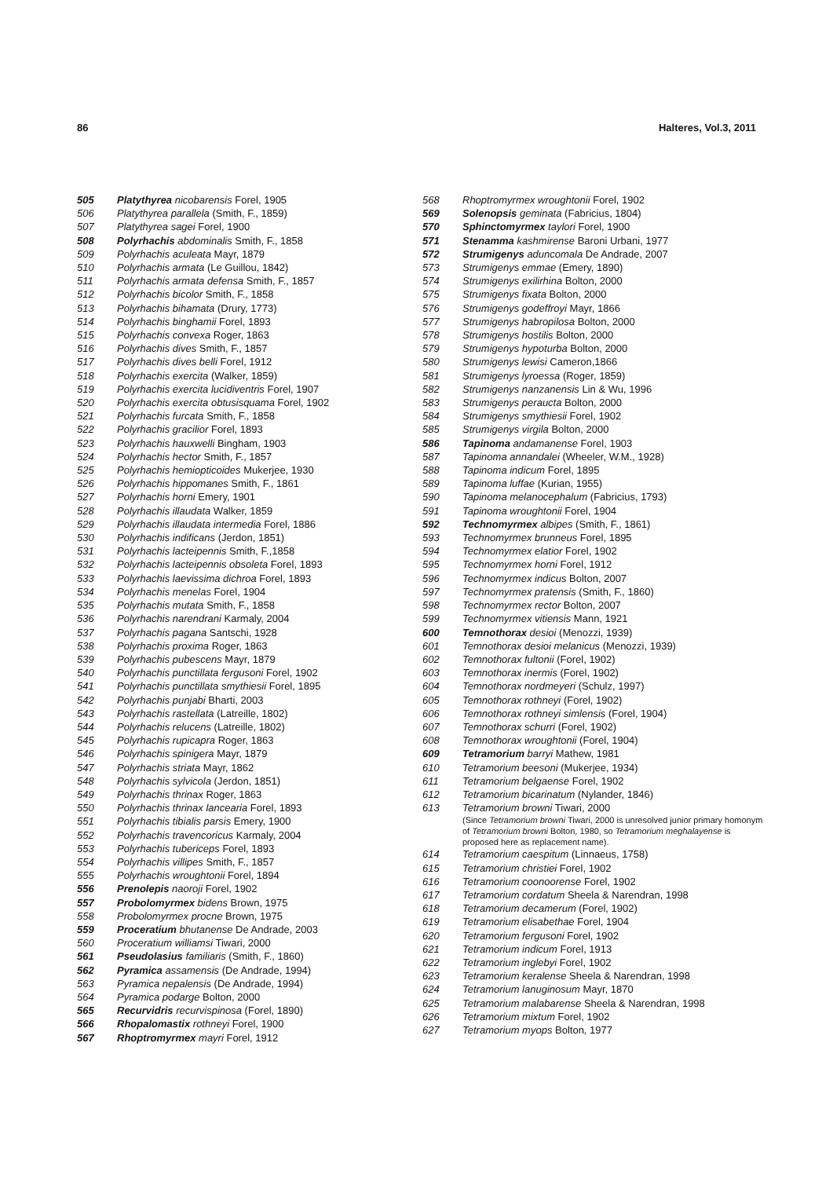86 Halteres, Vol.3, 2011
505 Platythyrea nicobarensis Forel, 1905
506 Platythyrea parallela (Smith, F., 1859)
507 Platythyrea sagei Forel, 1900
508 Polyrhachis abdominalis Smith, F., 1858
509 Polyrhachis aculeata Mayr, 1879
510 Polyrhachis armata (Le Guillou, 1842)
511 Polyrhachis armata defensa Smith, F., 1857
512 Polyrhachis bicolor Smith, F., 1858
513 Polyrhachis bihamata (Drury, 1773)
514 Polyrhachis binghamii Forel, 1893
515 Polyrhachis convexa Roger, 1863
516 Polyrhachis dives Smith, F., 1857
517 Polyrhachis dives belli Forel, 1912
518 Polyrhachis exercita (Walker, 1859)
519 Polyrhachis exercita lucidiventris Forel, 1907
520 Polyrhachis exercita obtusisquama Forel, 1902
521 Polyrhachis furcata Smith, F., 1858
522 Polyrhachis gracilior Forel, 1893
523 Polyrhachis hauxwelli Bingham, 1903
524 Polyrhachis hector Smith, F., 1857
525 Polyrhachis hemiopticoides Mukerjee, 1930
526 Polyrhachis hippomanes Smith, F., 1861
527 Polyrhachis horni Emery, 1901
528 Polyrhachis illaudata Walker, 1859
529 Polyrhachis illaudata intermedia Forel, 1886
530 Polyrhachis indificans (Jerdon, 1851)
531 Polyrhachis lacteipennis Smith, F.,1858
532 Polyrhachis lacteipennis obsoleta Forel, 1893
533 Polyrhachis laevissima dichroa Forel, 1893
534 Polyrhachis menelas Forel, 1904
535 Polyrhachis mutata Smith, F., 1858
536 Polyrhachis narendrani Karmaly, 2004
537 Polyrhachis pagana Santschi, 1928
538 Polyrhachis proxima Roger, 1863
539 Polyrhachis pubescens Mayr, 1879
540 Polyrhachis punctillata fergusoni Forel, 1902
541 Polyrhachis punctillata smythiesii Forel, 1895
542 Polyrhachis punjabi Bharti, 2003
543 Polyrhachis rastellata (Latreille, 1802)
544 Polyrhachis relucens (Latreille, 1802)
545 Polyrhachis rupicapra Roger, 1863
546 Polyrhachis spinigera Mayr, 1879
547 Polyrhachis striata Mayr, 1862
548 Polyrhachis sylvicola (Jerdon, 1851)
549 Polyrhachis thrinax Roger, 1863
550 Polyrhachis thrinax lancearia Forel, 1893
551 Polyrhachis tibialis parsis Emery, 1900
552 Polyrhachis travencoricus Karmaly, 2004
553 Polyrhachis tubericeps Forel, 1893
554 Polyrhachis villipes Smith, F., 1857
555 Polyrhachis wroughtonii Forel, 1894
556 Prenolepis naoroji Forel, 1902
557 Probolomyrmex bidens Brown, 1975
558 Probolomyrmex procne Brown, 1975
559 Proceratium bhutanense De Andrade, 2003
560 Proceratium williamsi Tiwari, 2000
561 Pseudolasius familiaris (Smith, F., 1860)
562 Pyramica assamensis (De Andrade, 1994)
563 Pyramica nepalensis (De Andrade, 1994)
564 Pyramica podarge Bolton, 2000
565 Recurvidris recurvispinosa (Forel, 1890)
566 Rhopalomastix rothneyi Forel, 1900
567 Rhoptromyrmex mayri Forel, 1912
568 Rhoptromyrmex wroughtonii Forel, 1902
569 Solenopsis geminata (Fabricius, 1804)
570 Sphinctomyrmex taylori Forel, 1900
571 Stenamma kashmirense Baroni Urbani, 1977
572 Strumigenys aduncomala De Andrade, 2007
573 Strumigenys emmae (Emery, 1890)
574 Strumigenys exilirhina Bolton, 2000
575 Strumigenys fixata Bolton, 2000
576 Strumigenys godeffroyi Mayr, 1866
577 Strumigenys habropilosa Bolton, 2000
578 Strumigenys hostilis Bolton, 2000
579 Strumigenys hypoturba Bolton, 2000
580 Strumigenys lewisi Cameron,1866
581 Strumigenys lyroessa (Roger, 1859)
582 Strumigenys nanzanensis Lin & Wu, 1996
583 Strumigenys peraucta Bolton, 2000
584 Strumigenys smythiesii Forel, 1902
585 Strumigenys virgila Bolton, 2000
586 Tapinoma andamanense Forel, 1903
587 Tapinoma annandalei (Wheeler, W.M., 1928)
588 Tapinoma indicum Forel, 1895
589 Tapinoma luffae (Kurian, 1955)
590 Tapinoma melanocephalum (Fabricius, 1793)
591 Tapinoma wroughtonii Forel, 1904
592 Technomyrmex albipes (Smith, F., 1861)
593 Technomyrmex brunneus Forel, 1895
594 Technomyrmex elatior Forel, 1902
595 Technomyrmex horni Forel, 1912
596 Technomyrmex indicus Bolton, 2007
597 Technomyrmex pratensis (Smith, F., 1860)
598 Technomyrmex rector Bolton, 2007
599 Technomyrmex vitiensis Mann, 1921
600 Temnothorax desioi (Menozzi, 1939)
601 Temnothorax desioi melanicus (Menozzi, 1939)
602 Temnothorax fultonii (Forel, 1902)
603 Temnothorax inermis (Forel, 1902)
604 Temnothorax nordmeyeri (Schulz, 1997)
605 Temnothorax rothneyi (Forel, 1902)
606 Temnothorax rothneyi simlensis (Forel, 1904)
607 Temnothorax schurri (Forel, 1902)
608 Temnothorax wroughtonii (Forel, 1904)
609 Tetramorium barryi Mathew, 1981
610 Tetramorium beesoni (Mukerjee, 1934)
611 Tetramorium belgaense Forel, 1902
612 Tetramorium bicarinatum (Nylander, 1846)
613 Tetramorium browni Tiwari, 2000
(Since Tetramorium browni Tiwari, 2000 is unresolved junior primary homonym of Tetramorium browni Bolton, 1980, so Tetramorium meghalayense is proposed here as replacement name).
614 Tetramorium caespitum (Linnaeus, 1758)
615 Tetramorium christiei Forel, 1902
616 Tetramorium coonoorense Forel, 1902
617 Tetramorium cordatum Sheela & Narendran, 1998
618 Tetramorium decamerum (Forel, 1902)
619 Tetramorium elisabethae Forel, 1904
620 Tetramorium fergusoni Forel, 1902
621 Tetramorium indicum Forel, 1913
622 Tetramorium inglebyi Forel, 1902
623 Tetramorium keralense Sheela & Narendran, 1998
624 Tetramorium lanuginosum Mayr, 1870
625 Tetramorium malabarense Sheela & Narendran, 1998
626 Tetramorium mixtum Forel, 1902
627 Tetramorium myops Bolton, 1977